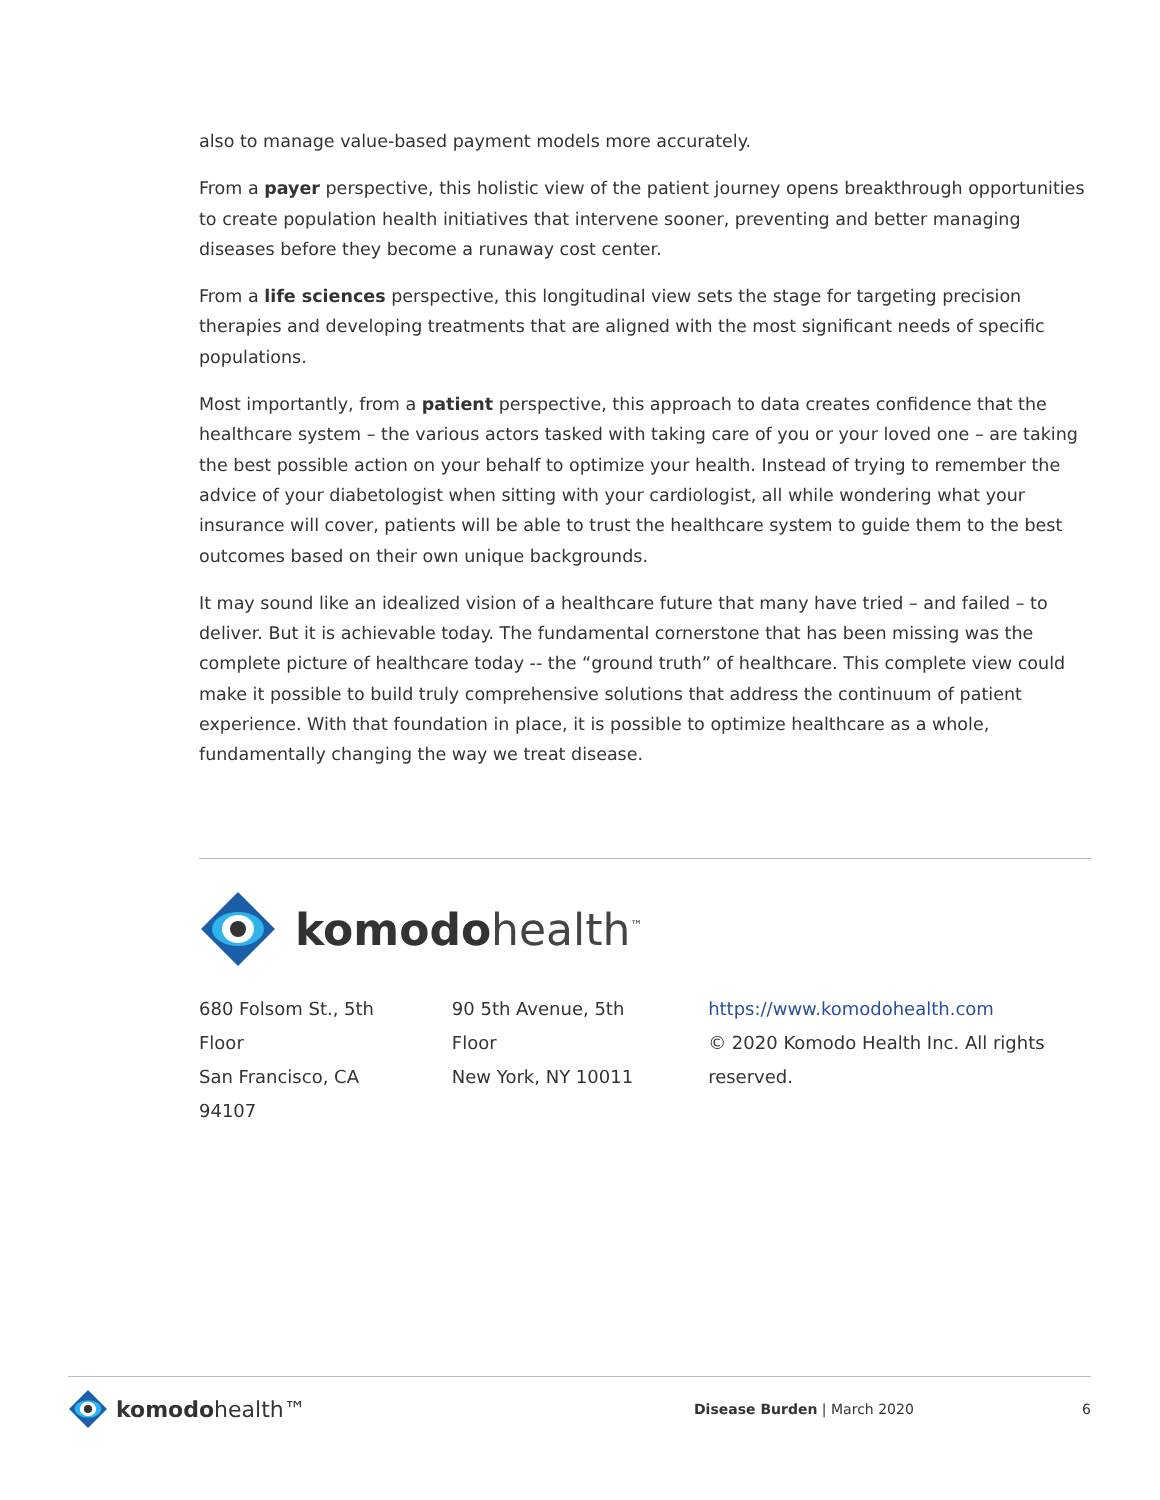also to manage value-based payment models more accurately.
From a payer perspective, this holistic view of the patient journey opens breakthrough opportunities to create population health initiatives that intervene sooner, preventing and better managing diseases before they become a runaway cost center.
From a life sciences perspective, this longitudinal view sets the stage for targeting precision therapies and developing treatments that are aligned with the most significant needs of specific populations.
Most importantly, from a patient perspective, this approach to data creates confidence that the healthcare system – the various actors tasked with taking care of you or your loved one – are taking the best possible action on your behalf to optimize your health. Instead of trying to remember the advice of your diabetologist when sitting with your cardiologist, all while wondering what your insurance will cover, patients will be able to trust the healthcare system to guide them to the best outcomes based on their own unique backgrounds.
It may sound like an idealized vision of a healthcare future that many have tried – and failed – to deliver. But it is achievable today. The fundamental cornerstone that has been missing was the complete picture of healthcare today -- the “ground truth” of healthcare. This complete view could make it possible to build truly comprehensive solutions that address the continuum of patient experience. With that foundation in place, it is possible to optimize healthcare as a whole, fundamentally changing the way we treat disease.
komodo health<sup>™</sup>
680 Folsom St., 5th Floor
San Francisco, CA 94107
90 5th Avenue, 5th Floor
New York, NY 10011
https://www.komodohealth.com
© 2020 Komodo Health Inc. All rights reserved.
komodohealth™
Disease Burden | March 2020 6